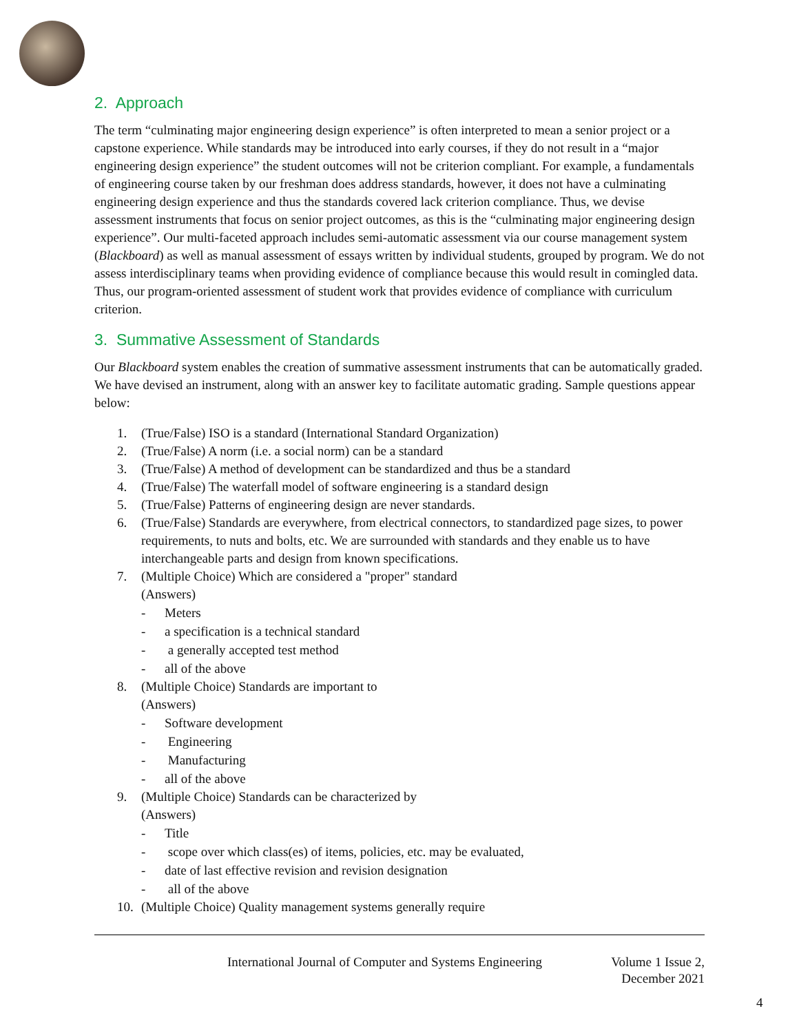2. Approach
The term “culminating major engineering design experience” is often interpreted to mean a senior project or a capstone experience. While standards may be introduced into early courses, if they do not result in a “major engineering design experience” the student outcomes will not be criterion compliant. For example, a fundamentals of engineering course taken by our freshman does address standards, however, it does not have a culminating engineering design experience and thus the standards covered lack criterion compliance. Thus, we devise assessment instruments that focus on senior project outcomes, as this is the “culminating major engineering design experience”. Our multi-faceted approach includes semi-automatic assessment via our course management system (Blackboard) as well as manual assessment of essays written by individual students, grouped by program. We do not assess interdisciplinary teams when providing evidence of compliance because this would result in comingled data. Thus, our program-oriented assessment of student work that provides evidence of compliance with curriculum criterion.
3. Summative Assessment of Standards
Our Blackboard system enables the creation of summative assessment instruments that can be automatically graded. We have devised an instrument, along with an answer key to facilitate automatic grading. Sample questions appear below:
1. (True/False) ISO is a standard (International Standard Organization)
2. (True/False) A norm (i.e. a social norm) can be a standard
3. (True/False) A method of development can be standardized and thus be a standard
4. (True/False) The waterfall model of software engineering is a standard design
5. (True/False) Patterns of engineering design are never standards.
6. (True/False) Standards are everywhere, from electrical connectors, to standardized page sizes, to power requirements, to nuts and bolts, etc. We are surrounded with standards and they enable us to have interchangeable parts and design from known specifications.
7. (Multiple Choice) Which are considered a "proper" standard
(Answers)
- Meters
- a specification is a technical standard
- a generally accepted test method
- all of the above
8. (Multiple Choice) Standards are important to
(Answers)
- Software development
- Engineering
- Manufacturing
- all of the above
9. (Multiple Choice) Standards can be characterized by
(Answers)
- Title
- scope over which class(es) of items, policies, etc. may be evaluated,
- date of last effective revision and revision designation
- all of the above
10. (Multiple Choice) Quality management systems generally require
International Journal of Computer and Systems Engineering Volume 1 Issue 2,
December 2021
4